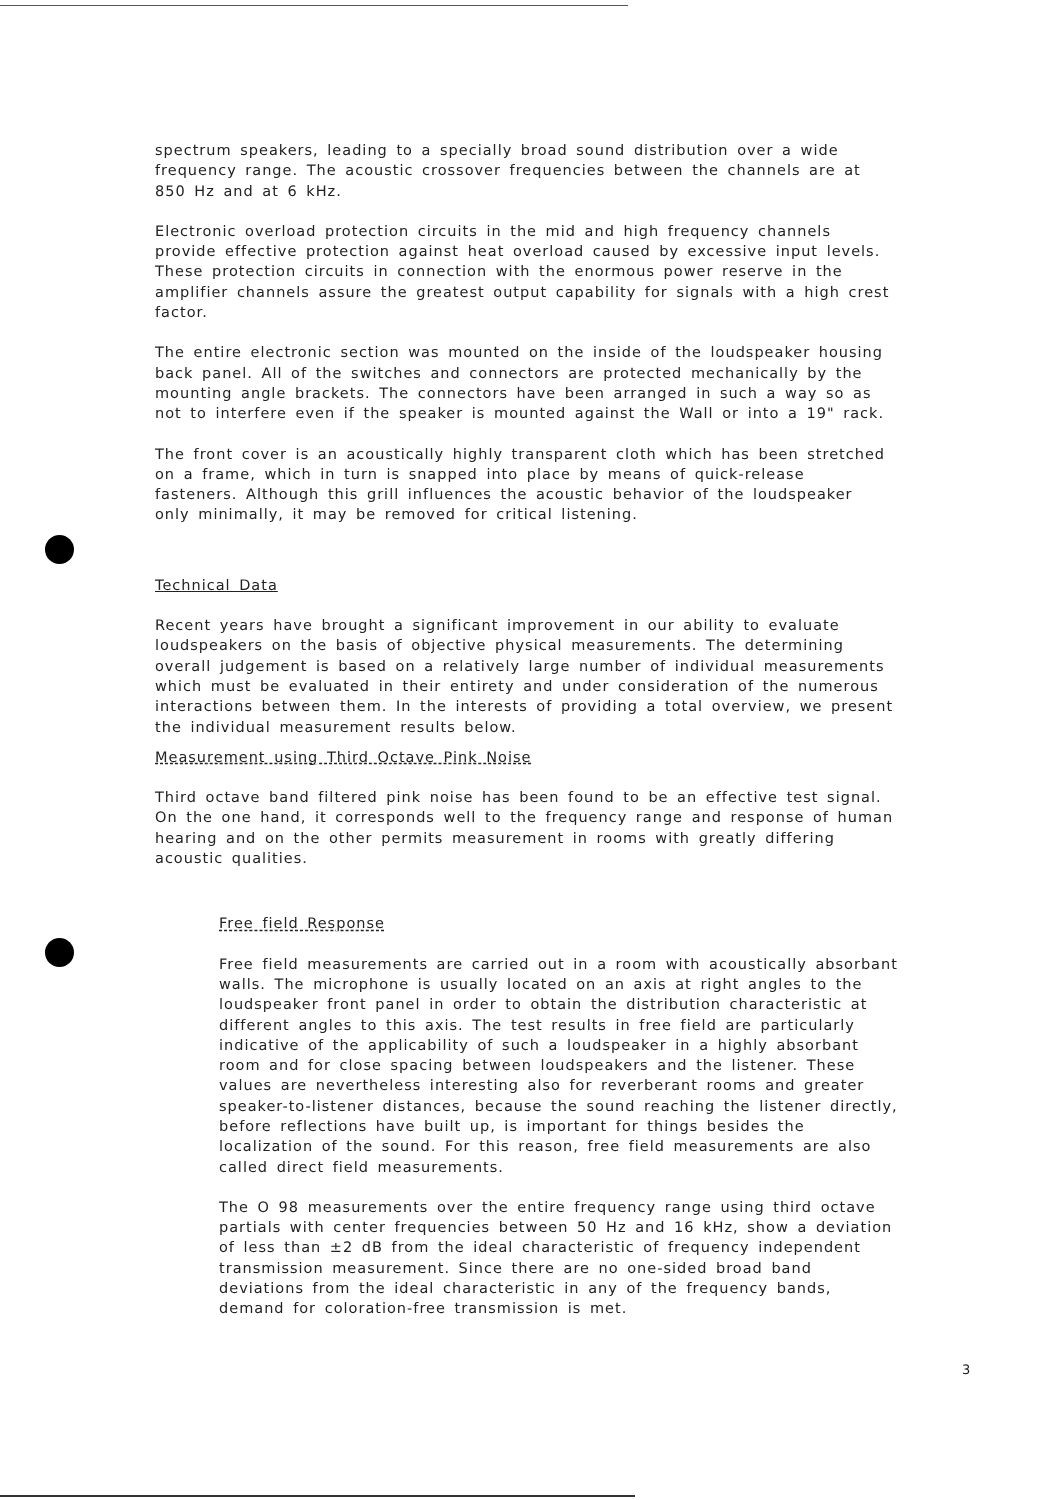spectrum speakers, leading to a specially broad sound distribution over a wide frequency range. The acoustic crossover frequencies between the channels are at 850 Hz and at 6 kHz.
Electronic overload protection circuits in the mid and high frequency channels provide effective protection against heat overload caused by excessive input levels. These protection circuits in connection with the enormous power reserve in the amplifier channels assure the greatest output capability for signals with a high crest factor.
The entire electronic section was mounted on the inside of the loudspeaker housing back panel. All of the switches and connectors are protected mechanically by the mounting angle brackets. The connectors have been arranged in such a way so as not to interfere even if the speaker is mounted against the Wall or into a 19" rack.
The front cover is an acoustically highly transparent cloth which has been stretched on a frame, which in turn is snapped into place by means of quick-release fasteners. Although this grill influences the acoustic behavior of the loudspeaker only minimally, it may be removed for critical listening.
Technical Data
Recent years have brought a significant improvement in our ability to evaluate loudspeakers on the basis of objective physical measurements. The determining overall judgement is based on a relatively large number of individual measurements which must be evaluated in their entirety and under consideration of the numerous interactions between them. In the interests of providing a total overview, we present the individual measurement results below.
Measurement using Third Octave Pink Noise
Third octave band filtered pink noise has been found to be an effective test signal. On the one hand, it corresponds well to the frequency range and response of human hearing and on the other permits measurement in rooms with greatly differing acoustic qualities.
Free field Response
Free field measurements are carried out in a room with acoustically absorbant walls. The microphone is usually located on an axis at right angles to the loudspeaker front panel in order to obtain the distribution characteristic at different angles to this axis. The test results in free field are particularly indicative of the applicability of such a loudspeaker in a highly absorbant room and for close spacing between loudspeakers and the listener. These values are nevertheless interesting also for reverberant rooms and greater speaker-to-listener distances, because the sound reaching the listener directly, before reflections have built up, is important for things besides the localization of the sound. For this reason, free field measurements are also called direct field measurements.
The O 98 measurements over the entire frequency range using third octave partials with center frequencies between 50 Hz and 16 kHz, show a deviation of less than ±2 dB from the ideal characteristic of frequency independent transmission measurement. Since there are no one-sided broad band deviations from the ideal characteristic in any of the frequency bands, demand for coloration-free transmission is met.
3